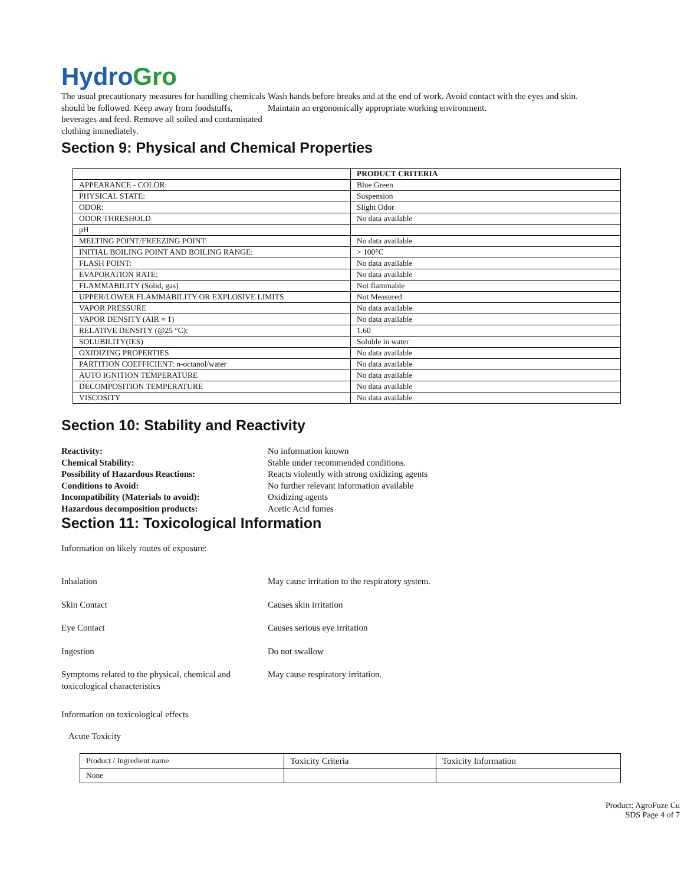Hydro Gro
The usual precautionary measures for handling chemicals should be followed. Keep away from foodstuffs, beverages and feed. Remove all soiled and contaminated clothing immediately.
Wash hands before breaks and at the end of work. Avoid contact with the eyes and skin.
Maintain an ergonomically appropriate working environment.
Section 9: Physical and Chemical Properties
| | PRODUCT CRITERIA |
| --- | --- |
| APPEARANCE - COLOR: | Blue Green |
| PHYSICAL STATE: | Suspension |
| ODOR: | Slight Odor |
| ODOR THRESHOLD | No data available |
| pH | |
| MELTING POINT/FREEZING POINT: | No data available |
| INITIAL BOILING POINT AND BOILING RANGE: | > 100°C |
| FLASH POINT: | No data available |
| EVAPORATION RATE: | No data available |
| FLAMMABILITY (Solid, gas) | Not flammable |
| UPPER/LOWER FLAMMABILITY OR EXPLOSIVE LIMITS | Not Measured |
| VAPOR PRESSURE | No data available |
| VAPOR DENSITY (AIR = 1) | No data available |
| RELATIVE DENSITY (@25 °C): | 1.60 |
| SOLUBILITY(IES) | Soluble in water |
| OXIDIZING PROPERTIES | No data available |
| PARTITION COEFFICIENT: n-octanol/water | No data available |
| AUTO IGNITION TEMPERATURE | No data available |
| DECOMPOSITION TEMPERATURE | No data available |
| VISCOSITY | No data available |
Section 10: Stability and Reactivity
Reactivity: No information known
Chemical Stability: Stable under recommended conditions.
Possibility of Hazardous Reactions: Reacts violently with strong oxidizing agents
Conditions to Avoid: No further relevant information available
Incompatibility (Materials to avoid): Oxidizing agents
Hazardous decomposition products: Acetic Acid fumes
Section 11: Toxicological Information
Information on likely routes of exposure:
Inhalation May cause irritation to the respiratory system.
Skin Contact Causes skin irritation
Eye Contact Causes serious eye irritation
Ingestion Do not swallow
Symptoms related to the physical, chemical and toxicological characteristics
May cause respiratory irritation.
Information on toxicological effects
Acute Toxicity
| Product / Ingredient name | Toxicity Criteria | Toxicity Information |
| None | | |
Product: AgroFuze Cu
SDS Page 4 of 7